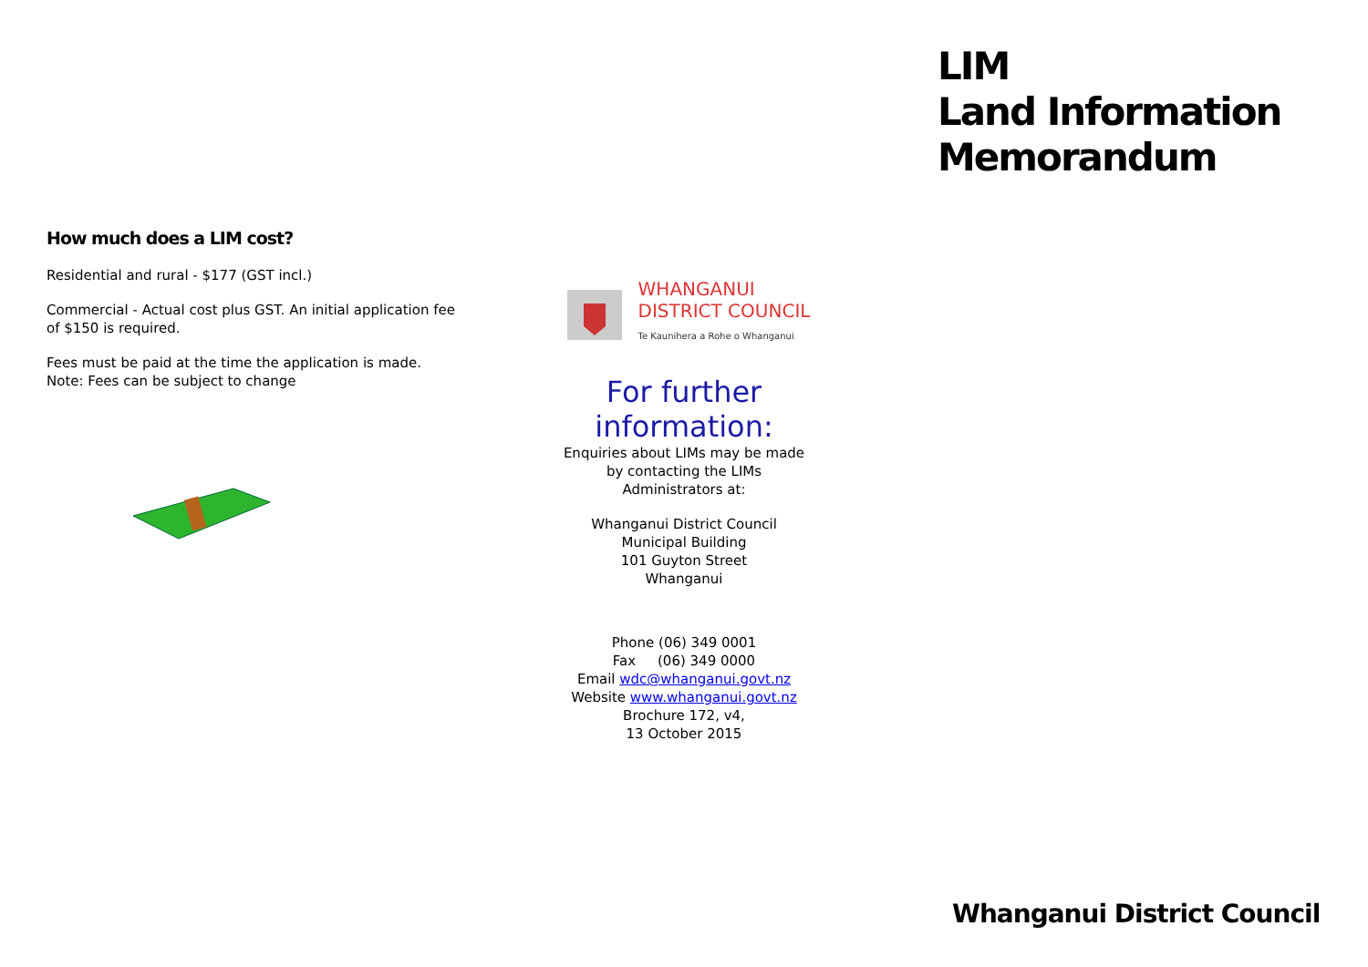How much does a LIM cost?
Residential and rural - $177 (GST incl.)
Commercial - Actual cost plus GST. An initial application fee of $150 is required.
Fees must be paid at the time the application is made. Note: Fees can be subject to change
WHANGANUI
DISTRICT COUNCIL
Te Kaunihera a Rohe o Whanganui
For further
information:
Enquiries about LIMs may be made
by contacting the LIMs
Administrators at:
Whanganui District Council
Municipal Building
101 Guyton Street
Whanganui
Phone (06) 349 0001
Fax (06) 349 0000
Email wdc@whanganui.govt.nz
Website www.whanganui.govt.nz
Brochure 172, v4,
13 October 2015
LIM
Land Information
Memorandum
Whanganui District Council